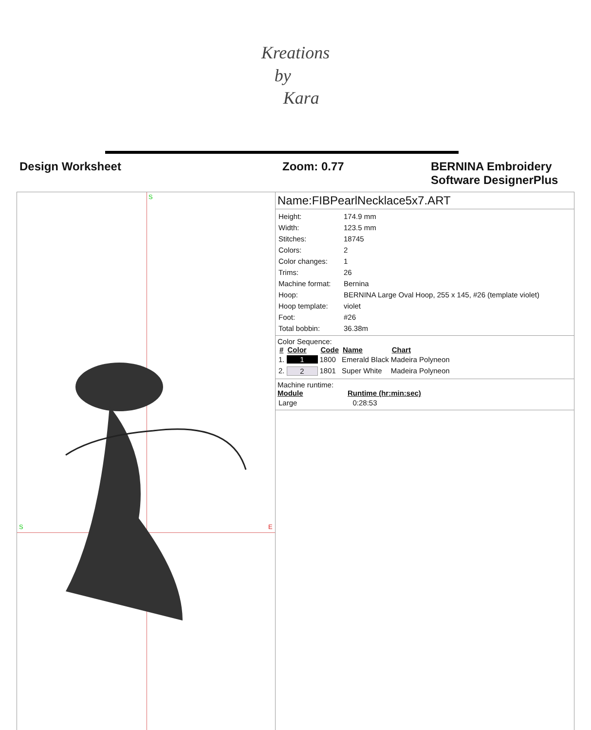Kreations
by
Kara
Design Worksheet Zoom: 0.77 BERNINA Embroidery
Software DesignerPlus
S
S E
Name:FIBPearlNecklace5x7.ART
| Height: | 174.9 mm |
| Width: | 123.5 mm |
| Stitches: | 18745 |
| Colors: | 2 |
| Color changes: | 1 |
| Trims: | 26 |
| Machine format: | Bernina |
| Hoop: | BERNINA Large Oval Hoop, 255 x 145, #26 (template violet) |
| Hoop template: | violet |
| Foot: | #26 |
| Total bobbin: | 36.38m |
Color Sequence:
| # | Color | Code | Name | Chart |
| --- | --- | --- | --- | --- |
| 1. | 1 | 1800 | Emerald Black | Madeira Polyneon |
| 2. | 2 | 1801 | Super White | Madeira Polyneon |
Machine runtime:
| Module | Runtime (hr:min:sec) |
| --- | --- |
| Large | 0:28:53 |